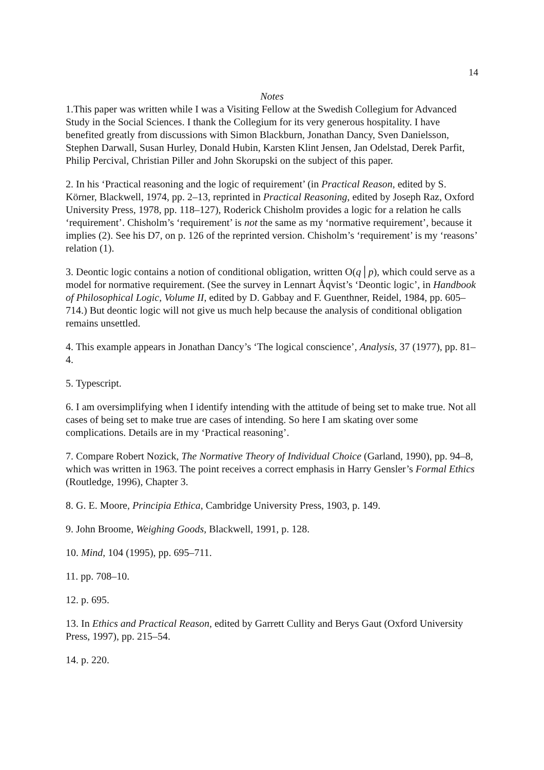14
Notes
1.This paper was written while I was a Visiting Fellow at the Swedish Collegium for Advanced Study in the Social Sciences. I thank the Collegium for its very generous hospitality. I have benefited greatly from discussions with Simon Blackburn, Jonathan Dancy, Sven Danielsson, Stephen Darwall, Susan Hurley, Donald Hubin, Karsten Klint Jensen, Jan Odelstad, Derek Parfit, Philip Percival, Christian Piller and John Skorupski on the subject of this paper.
2. In his ‘Practical reasoning and the logic of requirement’ (in Practical Reason, edited by S. Körner, Blackwell, 1974, pp. 2–13, reprinted in Practical Reasoning, edited by Joseph Raz, Oxford University Press, 1978, pp. 118–127), Roderick Chisholm provides a logic for a relation he calls ‘requirement’. Chisholm’s ‘requirement’ is not the same as my ‘normative requirement’, because it implies (2). See his D7, on p. 126 of the reprinted version. Chisholm’s ‘requirement’ is my ‘reasons’ relation (1).
3. Deontic logic contains a notion of conditional obligation, written O(q│p), which could serve as a model for normative requirement. (See the survey in Lennart Åqvist’s ‘Deontic logic’, in Handbook of Philosophical Logic, Volume II, edited by D. Gabbay and F. Guenthner, Reidel, 1984, pp. 605–714.) But deontic logic will not give us much help because the analysis of conditional obligation remains unsettled.
4. This example appears in Jonathan Dancy’s ‘The logical conscience’, Analysis, 37 (1977), pp. 81–4.
5. Typescript.
6. I am oversimplifying when I identify intending with the attitude of being set to make true. Not all cases of being set to make true are cases of intending. So here I am skating over some complications. Details are in my ‘Practical reasoning’.
7. Compare Robert Nozick, The Normative Theory of Individual Choice (Garland, 1990), pp. 94–8, which was written in 1963. The point receives a correct emphasis in Harry Gensler’s Formal Ethics (Routledge, 1996), Chapter 3.
8. G. E. Moore, Principia Ethica, Cambridge University Press, 1903, p. 149.
9. John Broome, Weighing Goods, Blackwell, 1991, p. 128.
10. Mind, 104 (1995), pp. 695–711.
11. pp. 708–10.
12. p. 695.
13. In Ethics and Practical Reason, edited by Garrett Cullity and Berys Gaut (Oxford University Press, 1997), pp. 215–54.
14. p. 220.